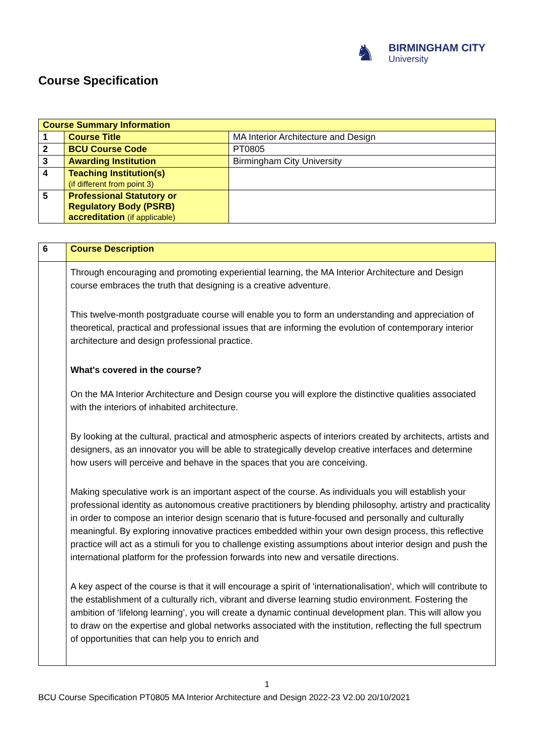♞
BIRMINGHAM CITY
University
Course Specification
| Course Summary Information | | |
| --- | --- | --- |
| 1 | Course Title | MA Interior Architecture and Design |
| 2 | BCU Course Code | PT0805 |
| 3 | Awarding Institution | Birmingham City University |
| 4 | Teaching Institution(s) (if different from point 3) | |
| 5 | Professional Statutory or Regulatory Body (PSRB) accreditation (if applicable) | |
| 6 | Course Description |
| | Through encouraging and promoting experiential learning, the MA Interior Architecture and Design course embraces the truth that designing is a creative adventure. This twelve-month postgraduate course will enable you to form an understanding and appreciation of theoretical, practical and professional issues that are informing the evolution of contemporary interior architecture and design professional practice. What's covered in the course? On the MA Interior Architecture and Design course you will explore the distinctive qualities associated with the interiors of inhabited architecture. By looking at the cultural, practical and atmospheric aspects of interiors created by architects, artists and designers, as an innovator you will be able to strategically develop creative interfaces and determine how users will perceive and behave in the spaces that you are conceiving. Making speculative work is an important aspect of the course. As individuals you will establish your professional identity as autonomous creative practitioners by blending philosophy, artistry and practicality in order to compose an interior design scenario that is future-focused and personally and culturally meaningful. By exploring innovative practices embedded within your own design process, this reflective practice will act as a stimuli for you to challenge existing assumptions about interior design and push the international platform for the profession forwards into new and versatile directions. A key aspect of the course is that it will encourage a spirit of 'internationalisation', which will contribute to the establishment of a culturally rich, vibrant and diverse learning studio environment. Fostering the ambition of ‘lifelong learning’, you will create a dynamic continual development plan. This will allow you to draw on the expertise and global networks associated with the institution, reflecting the full spectrum of opportunities that can help you to enrich and |
1
BCU Course Specification PT0805 MA Interior Architecture and Design 2022-23 V2.00 20/10/2021